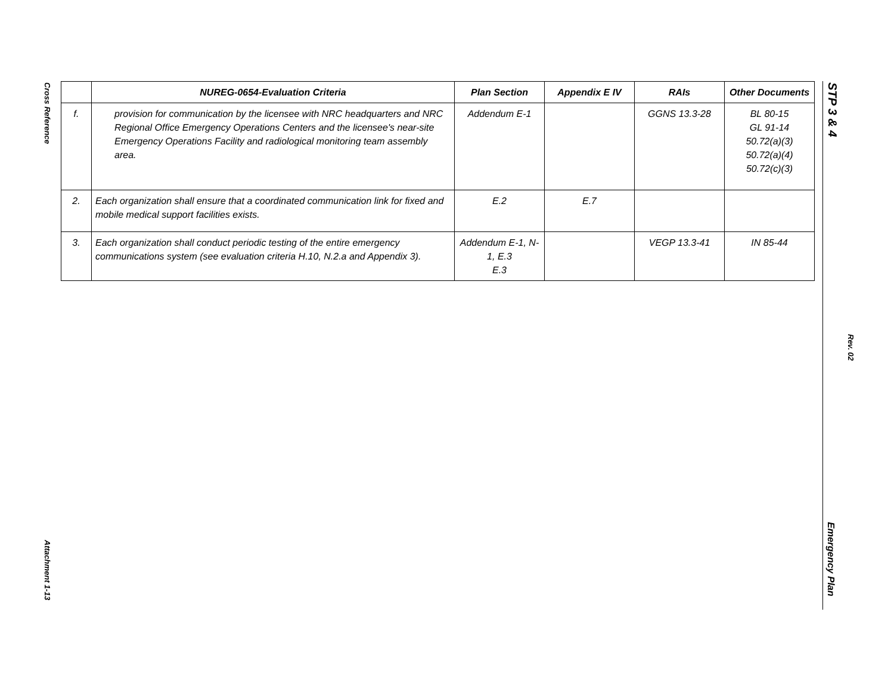Cross Reference
| | NUREG-0654-Evaluation Criteria | Plan Section | Appendix E IV | RAIs | Other Documents |
| --- | --- | --- | --- | --- | --- |
| f. | provision for communication by the licensee with NRC headquarters and NRC Regional Office Emergency Operations Centers and the licensee's near-site Emergency Operations Facility and radiological monitoring team assembly area. | Addendum E-1 | | GGNS 13.3-28 | BL 80-15 GL 91-14 50.72(a)(3) 50.72(a)(4) 50.72(c)(3) |
| 2. | Each organization shall ensure that a coordinated communication link for fixed and mobile medical support facilities exists. | E.2 | E.7 | | |
| 3. | Each organization shall conduct periodic testing of the entire emergency communications system (see evaluation criteria H.10, N.2.a and Appendix 3). | Addendum E-1, N-1, E.3 E.3 | | VEGP 13.3-41 | IN 85-44 |
Attachment 1-13
STP 3 & 4
Rev. 02
Emergency Plan